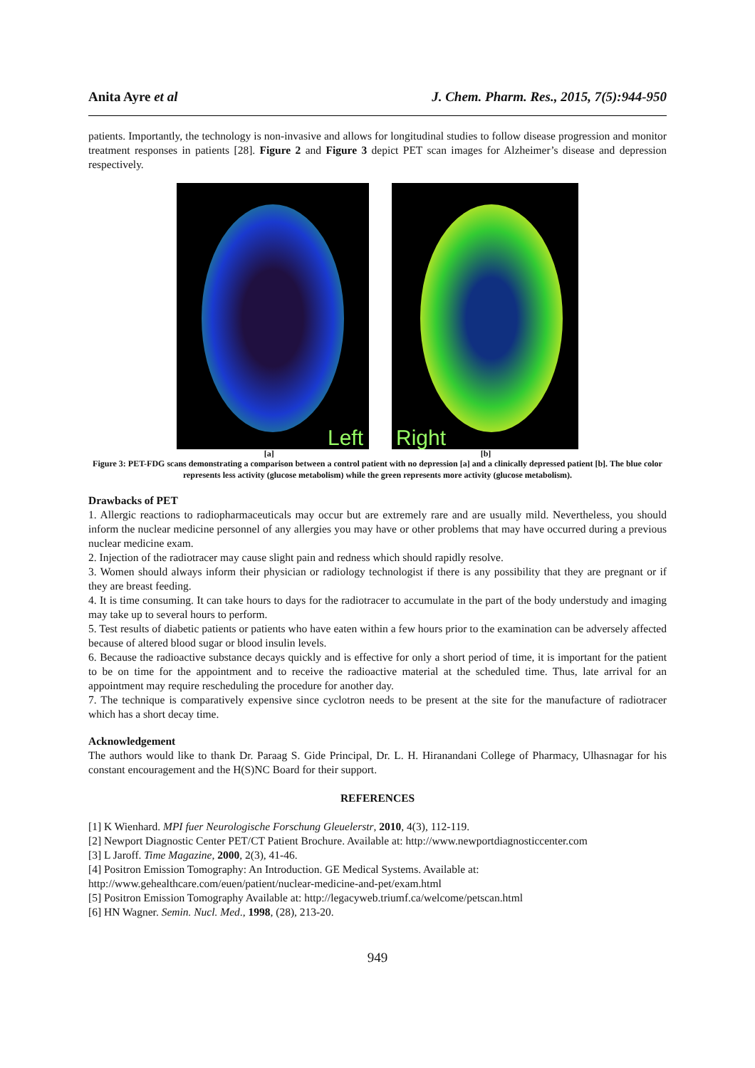Anita Ayre et al J. Chem. Pharm. Res., 2015, 7(5):944-950
patients. Importantly, the technology is non-invasive and allows for longitudinal studies to follow disease progression and monitor treatment responses in patients [28]. Figure 2 and Figure 3 depict PET scan images for Alzheimer’s disease and depression respectively.
Left
Right
[a] [b]
Figure 3: PET-FDG scans demonstrating a comparison between a control patient with no depression [a] and a clinically depressed patient [b]. The blue color represents less activity (glucose metabolism) while the green represents more activity (glucose metabolism).
Drawbacks of PET
1. Allergic reactions to radiopharmaceuticals may occur but are extremely rare and are usually mild. Nevertheless, you should inform the nuclear medicine personnel of any allergies you may have or other problems that may have occurred during a previous nuclear medicine exam.
2. Injection of the radiotracer may cause slight pain and redness which should rapidly resolve.
3. Women should always inform their physician or radiology technologist if there is any possibility that they are pregnant or if they are breast feeding.
4. It is time consuming. It can take hours to days for the radiotracer to accumulate in the part of the body understudy and imaging may take up to several hours to perform.
5. Test results of diabetic patients or patients who have eaten within a few hours prior to the examination can be adversely affected because of altered blood sugar or blood insulin levels.
6. Because the radioactive substance decays quickly and is effective for only a short period of time, it is important for the patient to be on time for the appointment and to receive the radioactive material at the scheduled time. Thus, late arrival for an appointment may require rescheduling the procedure for another day.
7. The technique is comparatively expensive since cyclotron needs to be present at the site for the manufacture of radiotracer which has a short decay time.
Acknowledgement
The authors would like to thank Dr. Paraag S. Gide Principal, Dr. L. H. Hiranandani College of Pharmacy, Ulhasnagar for his constant encouragement and the H(S)NC Board for their support.
REFERENCES
[1] K Wienhard. MPI fuer Neurologische Forschung Gleuelerstr, 2010, 4(3), 112-119.
[2] Newport Diagnostic Center PET/CT Patient Brochure. Available at: http://www.newportdiagnosticcenter.com
[3] L Jaroff. Time Magazine, 2000, 2(3), 41-46.
[4] Positron Emission Tomography: An Introduction. GE Medical Systems. Available at:
http://www.gehealthcare.com/euen/patient/nuclear-medicine-and-pet/exam.html
[5] Positron Emission Tomography Available at: http://legacyweb.triumf.ca/welcome/petscan.html
[6] HN Wagner. Semin. Nucl. Med., 1998, (28), 213-20.
949